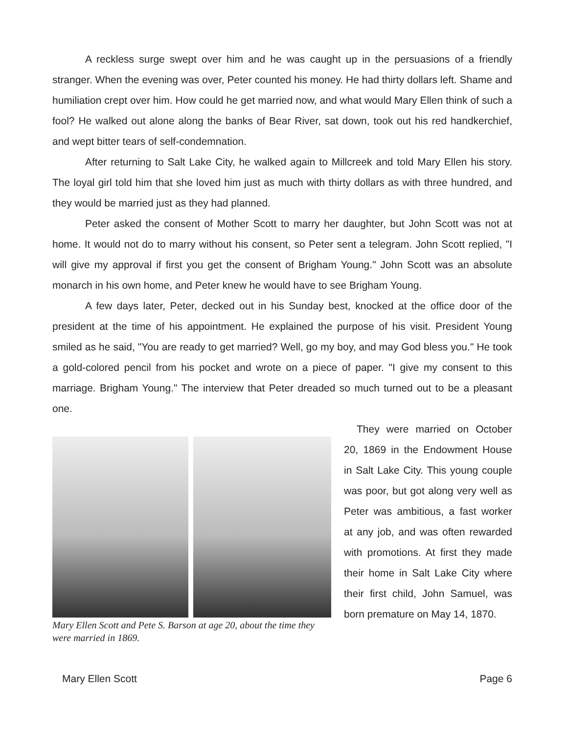A reckless surge swept over him and he was caught up in the persuasions of a friendly stranger. When the evening was over, Peter counted his money. He had thirty dollars left. Shame and humiliation crept over him. How could he get married now, and what would Mary Ellen think of such a fool? He walked out alone along the banks of Bear River, sat down, took out his red handkerchief, and wept bitter tears of self-condemnation.
After returning to Salt Lake City, he walked again to Millcreek and told Mary Ellen his story. The loyal girl told him that she loved him just as much with thirty dollars as with three hundred, and they would be married just as they had planned.
Peter asked the consent of Mother Scott to marry her daughter, but John Scott was not at home. It would not do to marry without his consent, so Peter sent a telegram. John Scott replied, "I will give my approval if first you get the consent of Brigham Young." John Scott was an absolute monarch in his own home, and Peter knew he would have to see Brigham Young.
A few days later, Peter, decked out in his Sunday best, knocked at the office door of the president at the time of his appointment. He explained the purpose of his visit. President Young smiled as he said, "You are ready to get married? Well, go my boy, and may God bless you." He took a gold-colored pencil from his pocket and wrote on a piece of paper. "I give my consent to this marriage. Brigham Young." The interview that Peter dreaded so much turned out to be a pleasant one.
Mary Ellen Scott and Pete S. Barson at age 20, about the time they were married in 1869.
They were married on October 20, 1869 in the Endowment House in Salt Lake City. This young couple was poor, but got along very well as Peter was ambitious, a fast worker at any job, and was often rewarded with promotions. At first they made their home in Salt Lake City where their first child, John Samuel, was born premature on May 14, 1870.
Mary Ellen Scott Page 6